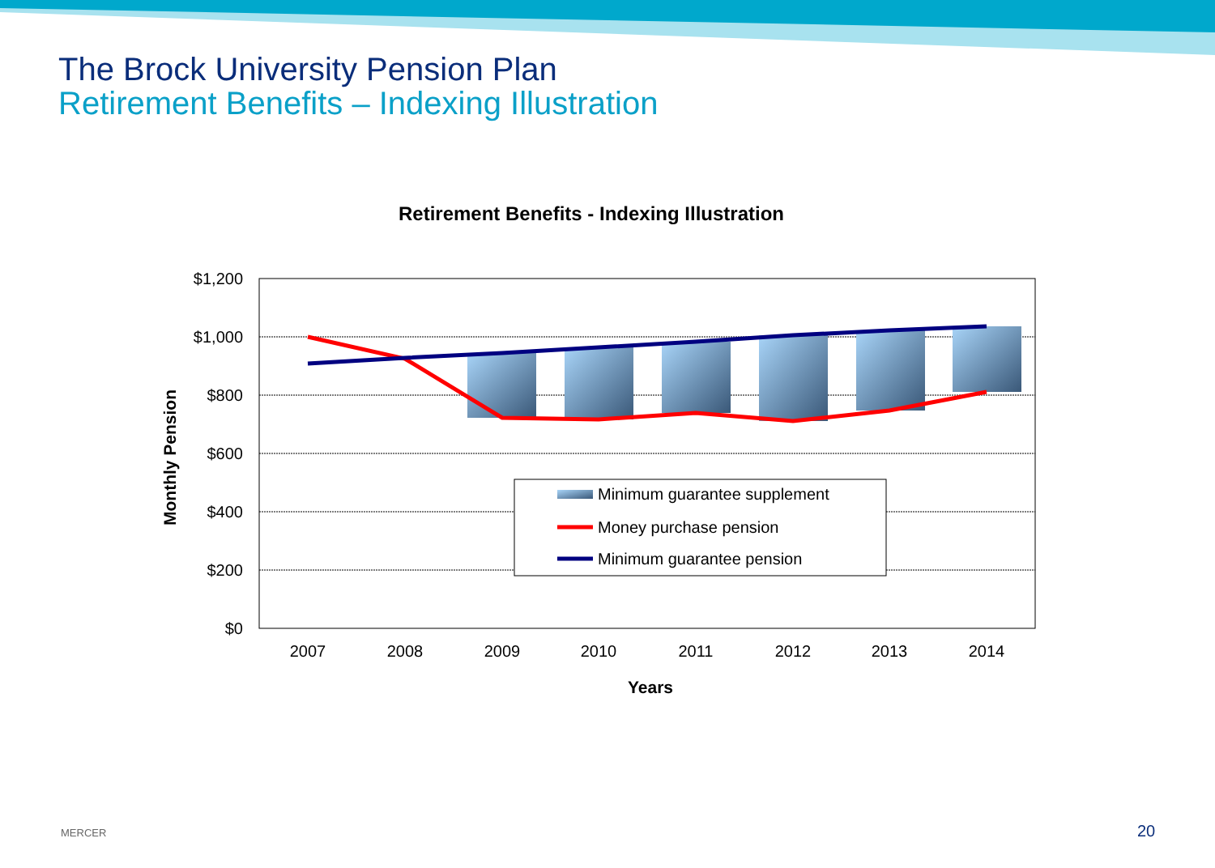The Brock University Pension Plan
Retirement Benefits – Indexing Illustration
Retirement Benefits - Indexing Illustration
$1,200
$1,000
$800
$600
$400
$200
$0
2007
2008
2009
2010
2011
2012
2013
2014
Years
Monthly Pension
Minimum guarantee supplement
Money purchase pension
Minimum guarantee pension
MERCER 20